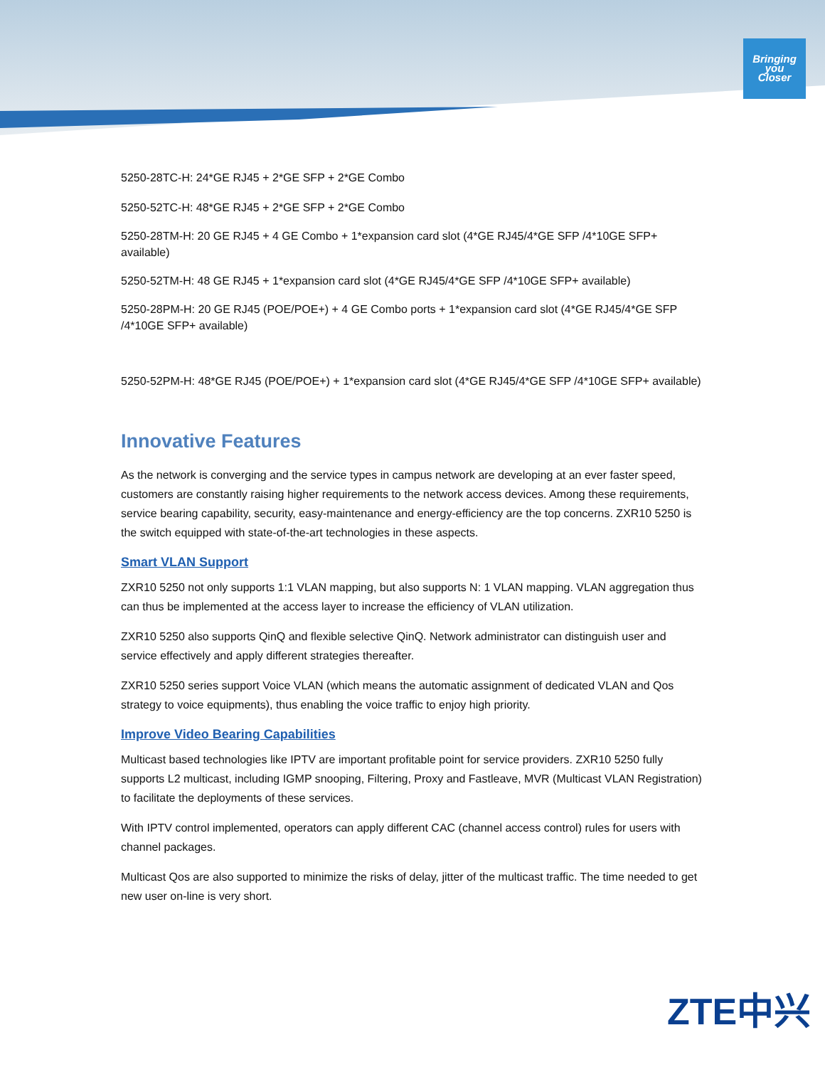Bringing
you
Closer
5250-28TC-H: 24*GE RJ45 + 2*GE SFP + 2*GE Combo
5250-52TC-H: 48*GE RJ45 + 2*GE SFP + 2*GE Combo
5250-28TM-H: 20 GE RJ45 + 4 GE Combo + 1*expansion card slot (4*GE RJ45/4*GE SFP /4*10GE SFP+ available)
5250-52TM-H: 48 GE RJ45 + 1*expansion card slot (4*GE RJ45/4*GE SFP /4*10GE SFP+ available)
5250-28PM-H: 20 GE RJ45 (POE/POE+) + 4 GE Combo ports + 1*expansion card slot (4*GE RJ45/4*GE SFP /4*10GE SFP+ available)
5250-52PM-H: 48*GE RJ45 (POE/POE+) + 1*expansion card slot (4*GE RJ45/4*GE SFP /4*10GE SFP+ available)
Innovative Features
As the network is converging and the service types in campus network are developing at an ever faster speed, customers are constantly raising higher requirements to the network access devices. Among these requirements, service bearing capability, security, easy-maintenance and energy-efficiency are the top concerns. ZXR10 5250 is the switch equipped with state-of-the-art technologies in these aspects.
Smart VLAN Support
ZXR10 5250 not only supports 1:1 VLAN mapping, but also supports N: 1 VLAN mapping. VLAN aggregation thus can thus be implemented at the access layer to increase the efficiency of VLAN utilization.
ZXR10 5250 also supports QinQ and flexible selective QinQ. Network administrator can distinguish user and service effectively and apply different strategies thereafter.
ZXR10 5250 series support Voice VLAN (which means the automatic assignment of dedicated VLAN and Qos strategy to voice equipments), thus enabling the voice traffic to enjoy high priority.
Improve Video Bearing Capabilities
Multicast based technologies like IPTV are important profitable point for service providers. ZXR10 5250 fully supports L2 multicast, including IGMP snooping, Filtering, Proxy and Fastleave, MVR (Multicast VLAN Registration) to facilitate the deployments of these services.
With IPTV control implemented, operators can apply different CAC (channel access control) rules for users with channel packages.
Multicast Qos are also supported to minimize the risks of delay, jitter of the multicast traffic. The time needed to get new user on-line is very short.
ZTE中兴